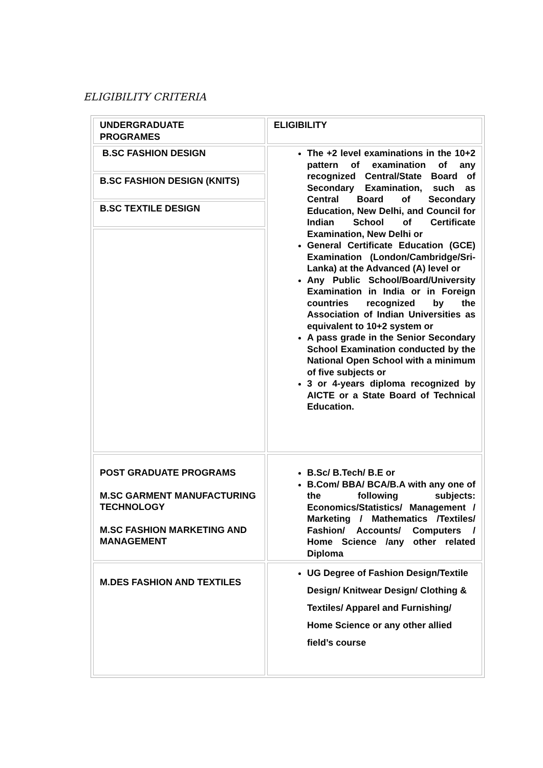ELIGIBILITY CRITERIA
| UNDERGRADUATE PROGRAMES | ELIGIBILITY |
| B.SC FASHION DESIGN B.SC FASHION DESIGN (KNITS) B.SC TEXTILE DESIGN | The +2 level examinations in the 10+2 pattern of examination of any recognized Central/State Board of Secondary Examination, such as Central Board of Secondary Education, New Delhi, and Council for Indian School of Certificate Examination, New Delhi or General Certificate Education (GCE) Examination (London/Cambridge/Sri- Lanka) at the Advanced (A) level or Any Public School/Board/University Examination in India or in Foreign countries recognized by the Association of Indian Universities as equivalent to 10+2 system or A pass grade in the Senior Secondary School Examination conducted by the National Open School with a minimum of five subjects or 3 or 4-years diploma recognized by AICTE or a State Board of Technical Education. |
| POST GRADUATE PROGRAMS M.SC GARMENT MANUFACTURING TECHNOLOGY M.SC FASHION MARKETING AND MANAGEMENT | B.Sc/ B.Tech/ B.E or B.Com/ BBA/ BCA/B.A with any one of the following subjects: Economics/Statistics/ Management / Marketing / Mathematics /Textiles/ Fashion/ Accounts/ Computers / Home Science /any other related Diploma |
| M.DES FASHION AND TEXTILES | UG Degree of Fashion Design/Textile Design/ Knitwear Design/ Clothing & Textiles/ Apparel and Furnishing/ Home Science or any other allied field’s course |